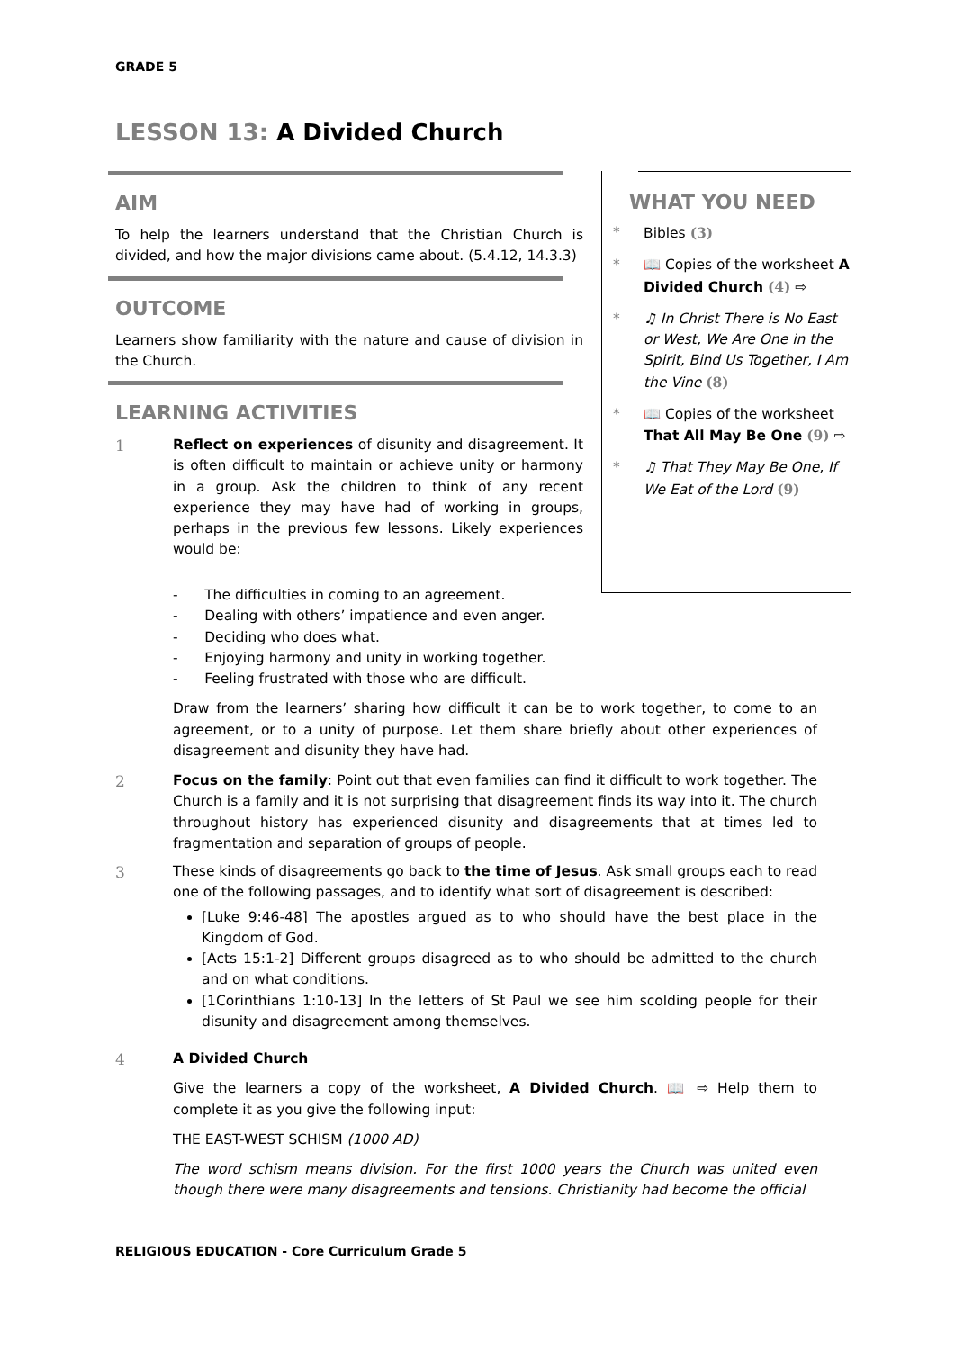GRADE 5
LESSON 13: A Divided Church
AIM
To help the learners understand that the Christian Church is divided, and how the major divisions came about. (5.4.12, 14.3.3)
OUTCOME
Learners show familiarity with the nature and cause of division in the Church.
LEARNING ACTIVITIES
1 Reflect on experiences of disunity and disagreement. It is often difficult to maintain or achieve unity or harmony in a group. Ask the children to think of any recent experience they may have had of working in groups, perhaps in the previous few lessons. Likely experiences would be:
WHAT YOU NEED
* Bibles (3)
* 📖 Copies of the worksheet A Divided Church (4) ⇨
* ♫ In Christ There is No East or West, We Are One in the Spirit, Bind Us Together, I Am the Vine (8)
* 📖 Copies of the worksheet That All May Be One (9) ⇨
* ♫ That They May Be One, If We Eat of the Lord (9)
- The difficulties in coming to an agreement.
- Dealing with others’ impatience and even anger.
- Deciding who does what.
- Enjoying harmony and unity in working together.
- Feeling frustrated with those who are difficult.
Draw from the learners’ sharing how difficult it can be to work together, to come to an agreement, or to a unity of purpose. Let them share briefly about other experiences of disagreement and disunity they have had.
2 Focus on the family: Point out that even families can find it difficult to work together. The Church is a family and it is not surprising that disagreement finds its way into it. The church throughout history has experienced disunity and disagreements that at times led to fragmentation and separation of groups of people.
3 These kinds of disagreements go back to the time of Jesus. Ask small groups each to read one of the following passages, and to identify what sort of disagreement is described:
[Luke 9:46-48] The apostles argued as to who should have the best place in the Kingdom of God.
[Acts 15:1-2] Different groups disagreed as to who should be admitted to the church and on what conditions.
[1Corinthians 1:10-13] In the letters of St Paul we see him scolding people for their disunity and disagreement among themselves.
4 A Divided Church
Give the learners a copy of the worksheet, A Divided Church. 📖 ⇨ Help them to complete it as you give the following input:
THE EAST-WEST SCHISM (1000 AD)
The word schism means division. For the first 1000 years the Church was united even though there were many disagreements and tensions. Christianity had become the official
RELIGIOUS EDUCATION - Core Curriculum Grade 5